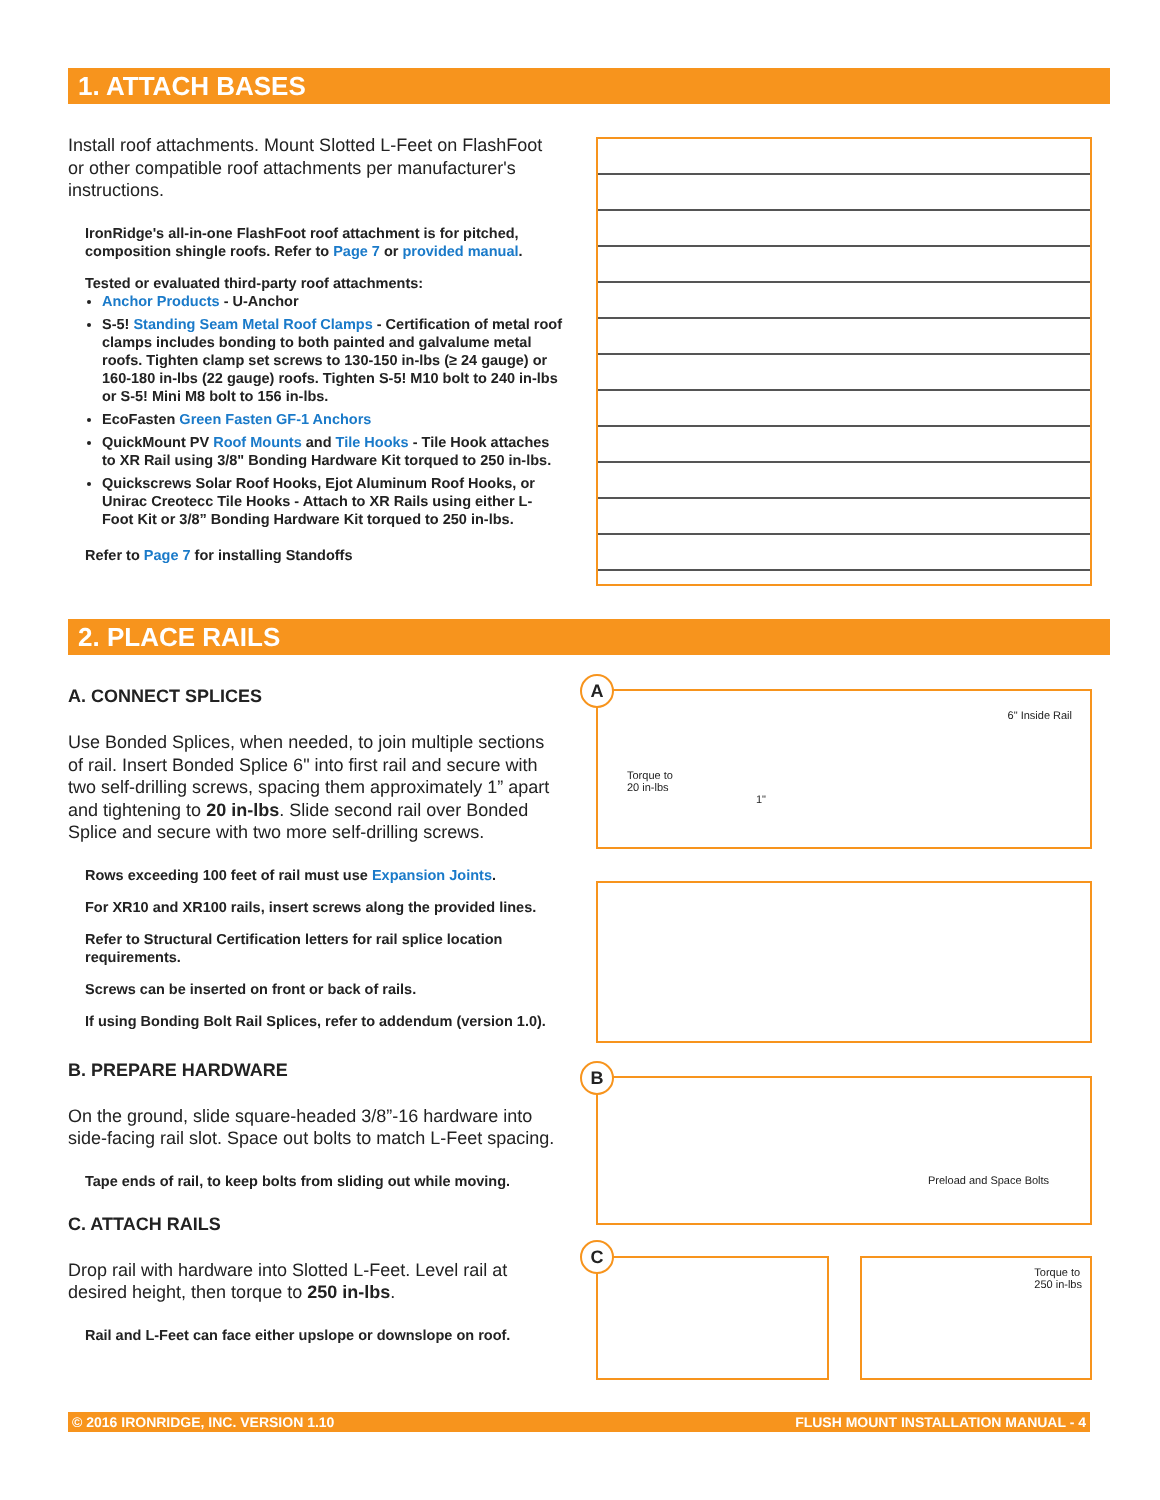1. ATTACH BASES
Install roof attachments. Mount Slotted L-Feet on FlashFoot or other compatible roof attachments per manufacturer's instructions.
IronRidge's all-in-one FlashFoot roof attachment is for pitched, composition shingle roofs. Refer to Page 7 or provided manual.
Tested or evaluated third-party roof attachments:
Anchor Products - U-Anchor
S-5! Standing Seam Metal Roof Clamps - Certification of metal roof clamps includes bonding to both painted and galvalume metal roofs. Tighten clamp set screws to 130-150 in-lbs (≥ 24 gauge) or 160-180 in-lbs (22 gauge) roofs. Tighten S-5! M10 bolt to 240 in-lbs or S-5! Mini M8 bolt to 156 in-lbs.
EcoFasten Green Fasten GF-1 Anchors
QuickMount PV Roof Mounts and Tile Hooks - Tile Hook attaches to XR Rail using 3/8" Bonding Hardware Kit torqued to 250 in-lbs.
Quickscrews Solar Roof Hooks, Ejot Aluminum Roof Hooks, or Unirac Creotecc Tile Hooks - Attach to XR Rails using either L-Foot Kit or 3/8” Bonding Hardware Kit torqued to 250 in-lbs.
Refer to Page 7 for installing Standoffs
2. PLACE RAILS
A. CONNECT SPLICES
Use Bonded Splices, when needed, to join multiple sections of rail. Insert Bonded Splice 6" into first rail and secure with two self-drilling screws, spacing them approximately 1” apart and tightening to 20 in-lbs. Slide second rail over Bonded Splice and secure with two more self-drilling screws.
Rows exceeding 100 feet of rail must use Expansion Joints.
For XR10 and XR100 rails, insert screws along the provided lines.
Refer to Structural Certification letters for rail splice location requirements.
Screws can be inserted on front or back of rails.
If using Bonding Bolt Rail Splices, refer to addendum (version 1.0).
B. PREPARE HARDWARE
On the ground, slide square-headed 3/8”-16 hardware into side-facing rail slot. Space out bolts to match L-Feet spacing.
Tape ends of rail, to keep bolts from sliding out while moving.
C. ATTACH RAILS
Drop rail with hardware into Slotted L-Feet. Level rail at desired height, then torque to 250 in-lbs.
Rail and L-Feet can face either upslope or downslope on roof.
6" Inside Rail
Torque to
20 in-lbs
1"
A
Preload and Space Bolts
B
Torque to
250 in-lbs
C
© 2016 IRONRIDGE, INC. VERSION 1.10 FLUSH MOUNT INSTALLATION MANUAL - 4